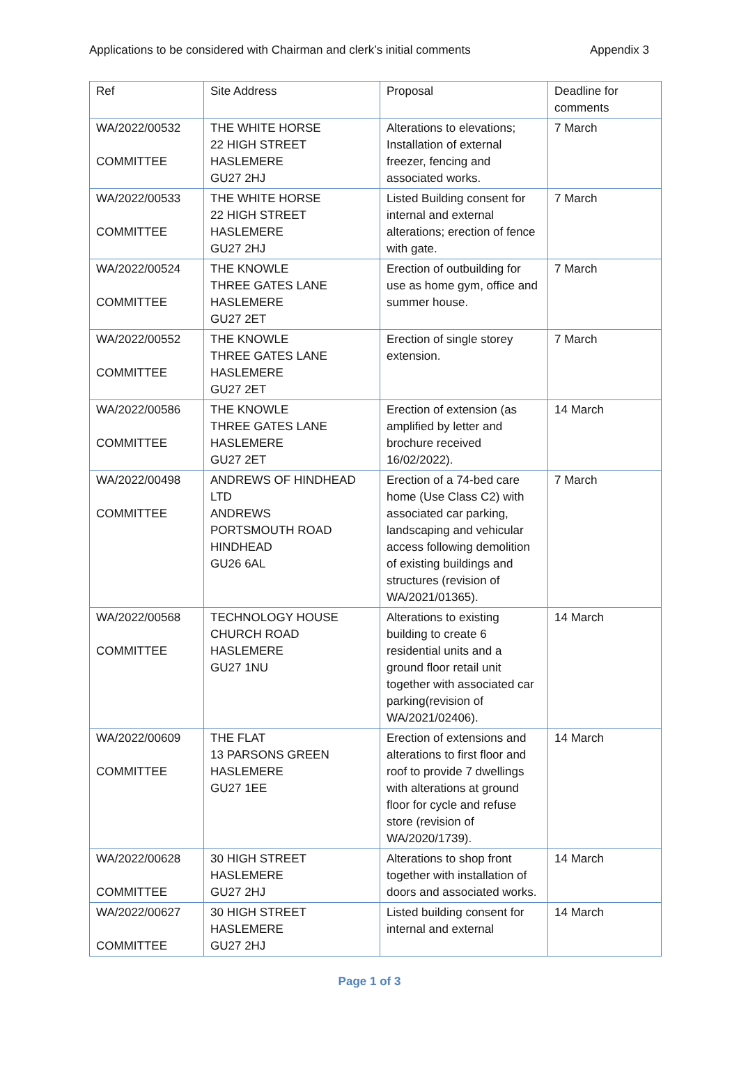Applications to be considered with Chairman and clerk’s initial comments Appendix 3
| Ref | Site Address | Proposal | Deadline for comments |
| WA/2022/00532 COMMITTEE | THE WHITE HORSE 22 HIGH STREET HASLEMERE GU27 2HJ | Alterations to elevations; Installation of external freezer, fencing and associated works. | 7 March |
| WA/2022/00533 COMMITTEE | THE WHITE HORSE 22 HIGH STREET HASLEMERE GU27 2HJ | Listed Building consent for internal and external alterations; erection of fence with gate. | 7 March |
| WA/2022/00524 COMMITTEE | THE KNOWLE THREE GATES LANE HASLEMERE GU27 2ET | Erection of outbuilding for use as home gym, office and summer house. | 7 March |
| WA/2022/00552 COMMITTEE | THE KNOWLE THREE GATES LANE HASLEMERE GU27 2ET | Erection of single storey extension. | 7 March |
| WA/2022/00586 COMMITTEE | THE KNOWLE THREE GATES LANE HASLEMERE GU27 2ET | Erection of extension (as amplified by letter and brochure received 16/02/2022). | 14 March |
| WA/2022/00498 COMMITTEE | ANDREWS OF HINDHEAD LTD ANDREWS PORTSMOUTH ROAD HINDHEAD GU26 6AL | Erection of a 74-bed care home (Use Class C2) with associated car parking, landscaping and vehicular access following demolition of existing buildings and structures (revision of WA/2021/01365). | 7 March |
| WA/2022/00568 COMMITTEE | TECHNOLOGY HOUSE CHURCH ROAD HASLEMERE GU27 1NU | Alterations to existing building to create 6 residential units and a ground floor retail unit together with associated car parking(revision of WA/2021/02406). | 14 March |
| WA/2022/00609 COMMITTEE | THE FLAT 13 PARSONS GREEN HASLEMERE GU27 1EE | Erection of extensions and alterations to first floor and roof to provide 7 dwellings with alterations at ground floor for cycle and refuse store (revision of WA/2020/1739). | 14 March |
| WA/2022/00628 COMMITTEE | 30 HIGH STREET HASLEMERE GU27 2HJ | Alterations to shop front together with installation of doors and associated works. | 14 March |
| WA/2022/00627 COMMITTEE | 30 HIGH STREET HASLEMERE GU27 2HJ | Listed building consent for internal and external | 14 March |
Page 1 of 3